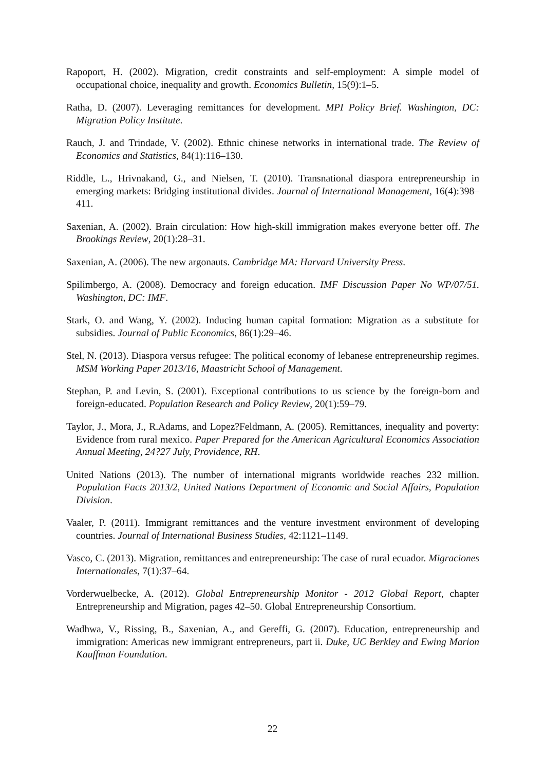Rapoport, H. (2002). Migration, credit constraints and self-employment: A simple model of occupational choice, inequality and growth. Economics Bulletin, 15(9):1–5.
Ratha, D. (2007). Leveraging remittances for development. MPI Policy Brief. Washington, DC: Migration Policy Institute.
Rauch, J. and Trindade, V. (2002). Ethnic chinese networks in international trade. The Review of Economics and Statistics, 84(1):116–130.
Riddle, L., Hrivnakand, G., and Nielsen, T. (2010). Transnational diaspora entrepreneurship in emerging markets: Bridging institutional divides. Journal of International Management, 16(4):398–411.
Saxenian, A. (2002). Brain circulation: How high-skill immigration makes everyone better off. The Brookings Review, 20(1):28–31.
Saxenian, A. (2006). The new argonauts. Cambridge MA: Harvard University Press.
Spilimbergo, A. (2008). Democracy and foreign education. IMF Discussion Paper No WP/07/51. Washington, DC: IMF.
Stark, O. and Wang, Y. (2002). Inducing human capital formation: Migration as a substitute for subsidies. Journal of Public Economics, 86(1):29–46.
Stel, N. (2013). Diaspora versus refugee: The political economy of lebanese entrepreneurship regimes. MSM Working Paper 2013/16, Maastricht School of Management.
Stephan, P. and Levin, S. (2001). Exceptional contributions to us science by the foreign-born and foreign-educated. Population Research and Policy Review, 20(1):59–79.
Taylor, J., Mora, J., R.Adams, and Lopez?Feldmann, A. (2005). Remittances, inequality and poverty: Evidence from rural mexico. Paper Prepared for the American Agricultural Economics Association Annual Meeting, 24?27 July, Providence, RH.
United Nations (2013). The number of international migrants worldwide reaches 232 million. Population Facts 2013/2, United Nations Department of Economic and Social Affairs, Population Division.
Vaaler, P. (2011). Immigrant remittances and the venture investment environment of developing countries. Journal of International Business Studies, 42:1121–1149.
Vasco, C. (2013). Migration, remittances and entrepreneurship: The case of rural ecuador. Migraciones Internationales, 7(1):37–64.
Vorderwuelbecke, A. (2012). Global Entrepreneurship Monitor - 2012 Global Report, chapter Entrepreneurship and Migration, pages 42–50. Global Entrepreneurship Consortium.
Wadhwa, V., Rissing, B., Saxenian, A., and Gereffi, G. (2007). Education, entrepreneurship and immigration: Americas new immigrant entrepreneurs, part ii. Duke, UC Berkley and Ewing Marion Kauffman Foundation.
22